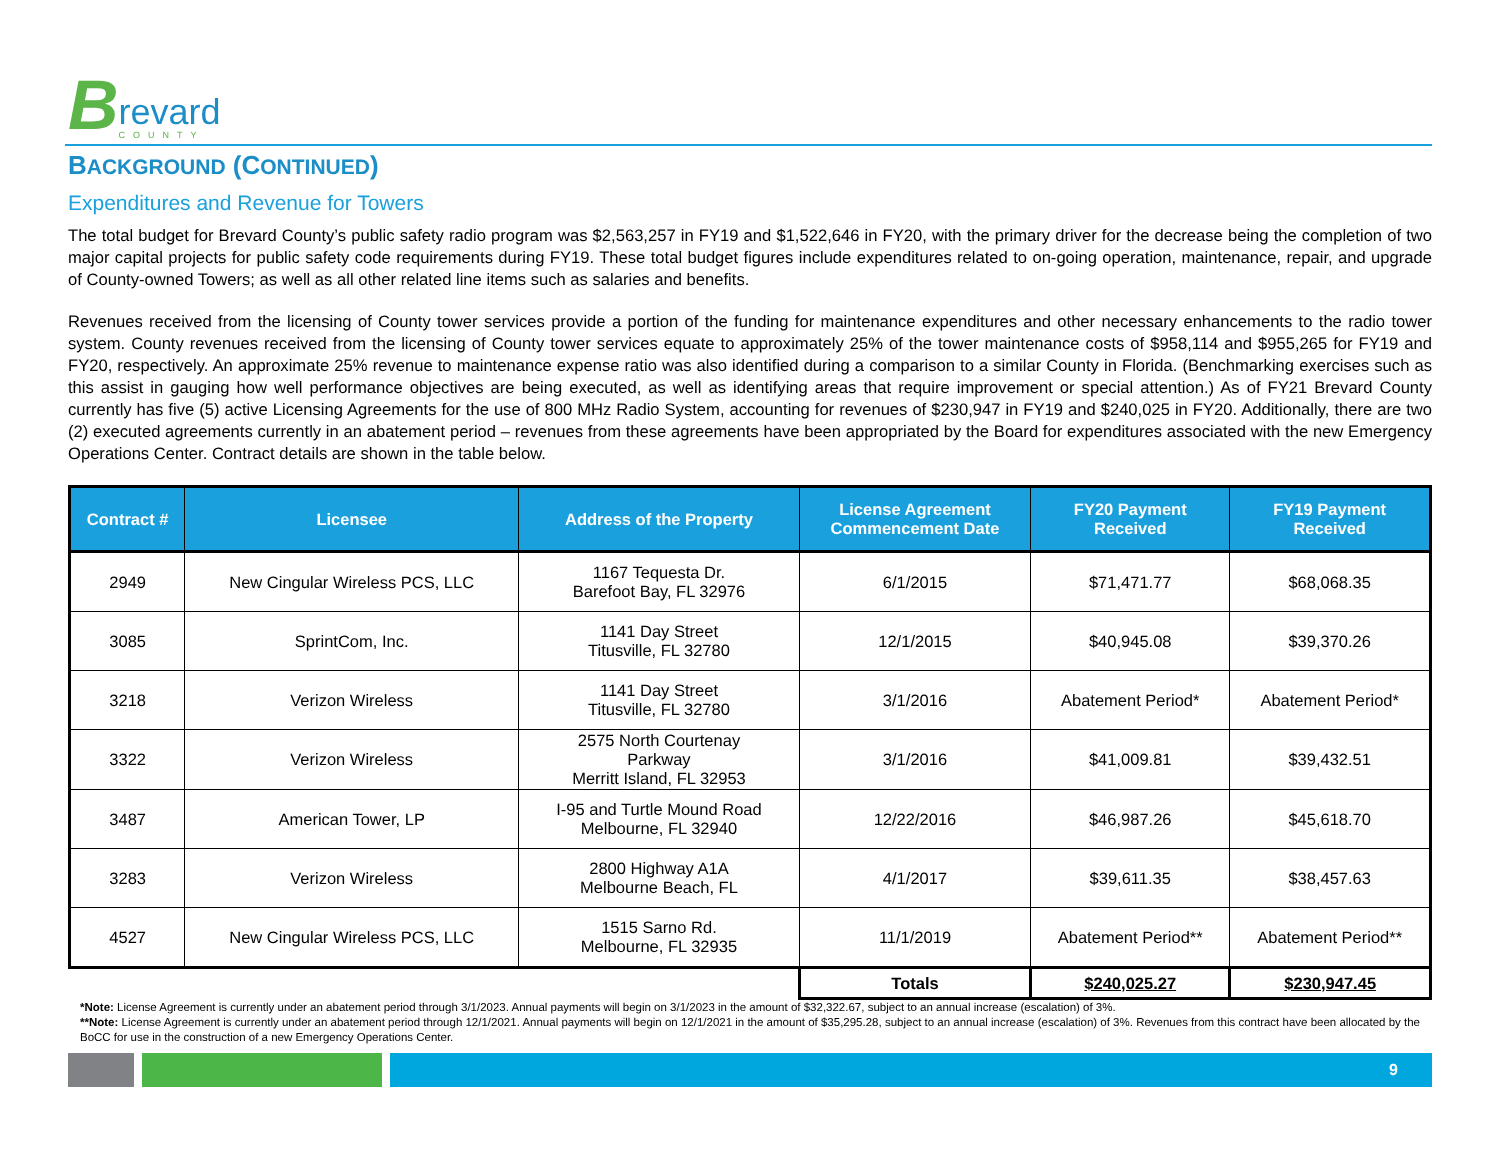B
revard
COUNTY
BACKGROUND (CONTINUED)
Expenditures and Revenue for Towers
The total budget for Brevard County’s public safety radio program was $2,563,257 in FY19 and $1,522,646 in FY20, with the primary driver for the decrease being the completion of two major capital projects for public safety code requirements during FY19. These total budget figures include expenditures related to on-going operation, maintenance, repair, and upgrade of County-owned Towers; as well as all other related line items such as salaries and benefits.
Revenues received from the licensing of County tower services provide a portion of the funding for maintenance expenditures and other necessary enhancements to the radio tower system. County revenues received from the licensing of County tower services equate to approximately 25% of the tower maintenance costs of $958,114 and $955,265 for FY19 and FY20, respectively. An approximate 25% revenue to maintenance expense ratio was also identified during a comparison to a similar County in Florida. (Benchmarking exercises such as this assist in gauging how well performance objectives are being executed, as well as identifying areas that require improvement or special attention.) As of FY21 Brevard County currently has five (5) active Licensing Agreements for the use of 800 MHz Radio System, accounting for revenues of $230,947 in FY19 and $240,025 in FY20. Additionally, there are two (2) executed agreements currently in an abatement period – revenues from these agreements have been appropriated by the Board for expenditures associated with the new Emergency Operations Center. Contract details are shown in the table below.
| Contract # | Licensee | Address of the Property | License Agreement Commencement Date | FY20 Payment Received | FY19 Payment Received |
| --- | --- | --- | --- | --- | --- |
| 2949 | New Cingular Wireless PCS, LLC | 1167 Tequesta Dr. Barefoot Bay, FL 32976 | 6/1/2015 | $71,471.77 | $68,068.35 |
| 3085 | SprintCom, Inc. | 1141 Day Street Titusville, FL 32780 | 12/1/2015 | $40,945.08 | $39,370.26 |
| 3218 | Verizon Wireless | 1141 Day Street Titusville, FL 32780 | 3/1/2016 | Abatement Period* | Abatement Period* |
| 3322 | Verizon Wireless | 2575 North Courtenay Parkway Merritt Island, FL 32953 | 3/1/2016 | $41,009.81 | $39,432.51 |
| 3487 | American Tower, LP | I-95 and Turtle Mound Road Melbourne, FL 32940 | 12/22/2016 | $46,987.26 | $45,618.70 |
| 3283 | Verizon Wireless | 2800 Highway A1A Melbourne Beach, FL | 4/1/2017 | $39,611.35 | $38,457.63 |
| 4527 | New Cingular Wireless PCS, LLC | 1515 Sarno Rd. Melbourne, FL 32935 | 11/1/2019 | Abatement Period** | Abatement Period** |
| | | | Totals | $240,025.27 | $230,947.45 |
*Note: License Agreement is currently under an abatement period through 3/1/2023. Annual payments will begin on 3/1/2023 in the amount of $32,322.67, subject to an annual increase (escalation) of 3%.
**Note: License Agreement is currently under an abatement period through 12/1/2021. Annual payments will begin on 12/1/2021 in the amount of $35,295.28, subject to an annual increase (escalation) of 3%. Revenues from this contract have been allocated by the BoCC for use in the construction of a new Emergency Operations Center.
9